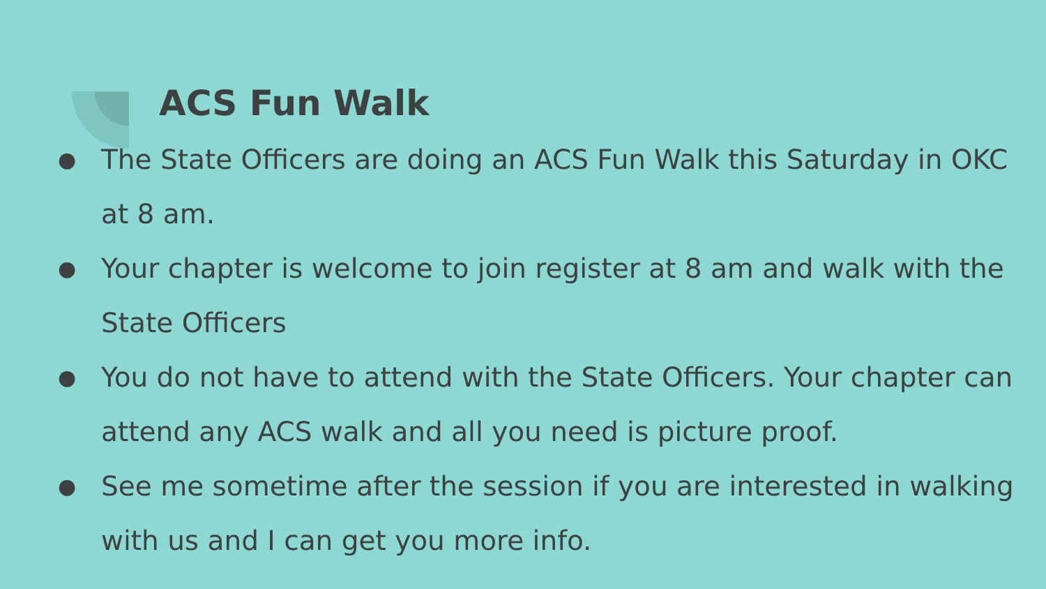ACS Fun Walk
● The State Officers are doing an ACS Fun Walk this Saturday in OKC at 8 am.
● Your chapter is welcome to join register at 8 am and walk with the State Officers
● You do not have to attend with the State Officers. Your chapter can attend any ACS walk and all you need is picture proof.
● See me sometime after the session if you are interested in walking with us and I can get you more info.